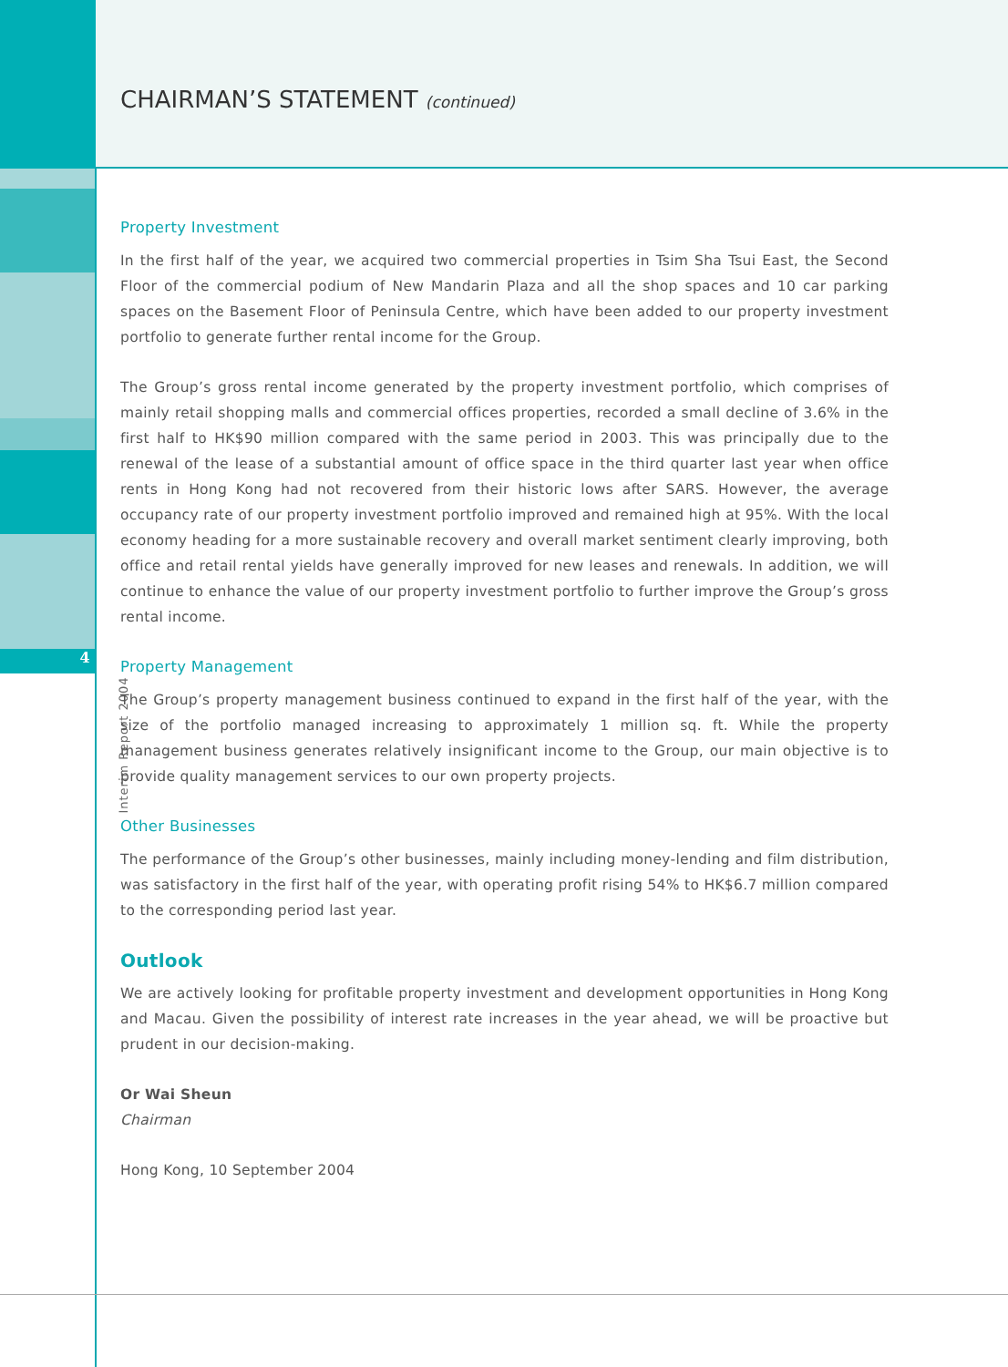4
Interim Report 2004
CHAIRMAN’S STATEMENT (continued)
Property Investment
In the first half of the year, we acquired two commercial properties in Tsim Sha Tsui East, the Second Floor of the commercial podium of New Mandarin Plaza and all the shop spaces and 10 car parking spaces on the Basement Floor of Peninsula Centre, which have been added to our property investment portfolio to generate further rental income for the Group.
The Group’s gross rental income generated by the property investment portfolio, which comprises of mainly retail shopping malls and commercial offices properties, recorded a small decline of 3.6% in the first half to HK$90 million compared with the same period in 2003. This was principally due to the renewal of the lease of a substantial amount of office space in the third quarter last year when office rents in Hong Kong had not recovered from their historic lows after SARS. However, the average occupancy rate of our property investment portfolio improved and remained high at 95%. With the local economy heading for a more sustainable recovery and overall market sentiment clearly improving, both office and retail rental yields have generally improved for new leases and renewals. In addition, we will continue to enhance the value of our property investment portfolio to further improve the Group’s gross rental income.
Property Management
The Group’s property management business continued to expand in the first half of the year, with the size of the portfolio managed increasing to approximately 1 million sq. ft. While the property management business generates relatively insignificant income to the Group, our main objective is to provide quality management services to our own property projects.
Other Businesses
The performance of the Group’s other businesses, mainly including money-lending and film distribution, was satisfactory in the first half of the year, with operating profit rising 54% to HK$6.7 million compared to the corresponding period last year.
Outlook
We are actively looking for profitable property investment and development opportunities in Hong Kong and Macau. Given the possibility of interest rate increases in the year ahead, we will be proactive but prudent in our decision-making.
Or Wai Sheun
Chairman
Hong Kong, 10 September 2004